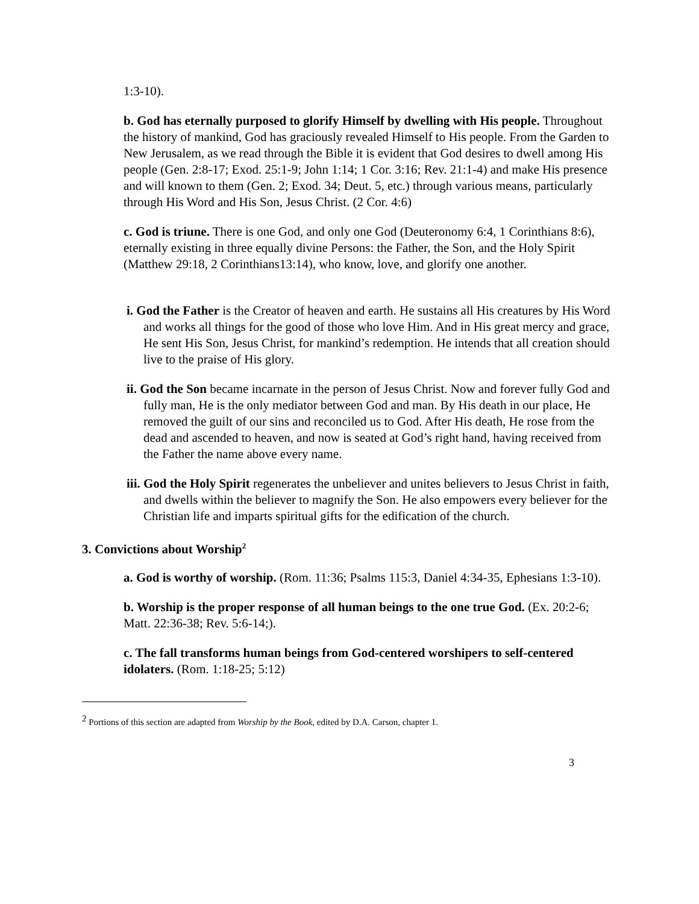1:3-10).
b. God has eternally purposed to glorify Himself by dwelling with His people. Throughout the history of mankind, God has graciously revealed Himself to His people. From the Garden to New Jerusalem, as we read through the Bible it is evident that God desires to dwell among His people (Gen. 2:8-17; Exod. 25:1-9; John 1:14; 1 Cor. 3:16; Rev. 21:1-4) and make His presence and will known to them (Gen. 2; Exod. 34; Deut. 5, etc.) through various means, particularly through His Word and His Son, Jesus Christ. (2 Cor. 4:6)
c. God is triune. There is one God, and only one God (Deuteronomy 6:4, 1 Corinthians 8:6), eternally existing in three equally divine Persons: the Father, the Son, and the Holy Spirit (Matthew 29:18, 2 Corinthians13:14), who know, love, and glorify one another.
i. God the Father is the Creator of heaven and earth. He sustains all His creatures by His Word and works all things for the good of those who love Him. And in His great mercy and grace, He sent His Son, Jesus Christ, for mankind’s redemption. He intends that all creation should live to the praise of His glory.
ii. God the Son became incarnate in the person of Jesus Christ. Now and forever fully God and fully man, He is the only mediator between God and man. By His death in our place, He removed the guilt of our sins and reconciled us to God. After His death, He rose from the dead and ascended to heaven, and now is seated at God’s right hand, having received from the Father the name above every name.
iii. God the Holy Spirit regenerates the unbeliever and unites believers to Jesus Christ in faith, and dwells within the believer to magnify the Son. He also empowers every believer for the Christian life and imparts spiritual gifts for the edification of the church.
3. Convictions about Worship<sup>2</sup>
a. God is worthy of worship. (Rom. 11:36; Psalms 115:3, Daniel 4:34-35, Ephesians 1:3-10).
b. Worship is the proper response of all human beings to the one true God. (Ex. 20:2-6; Matt. 22:36-38; Rev. 5:6-14;).
c. The fall transforms human beings from God-centered worshipers to self-centered idolaters. (Rom. 1:18-25; 5:12)
<sup>2</sup> Portions of this section are adapted from Worship by the Book, edited by D.A. Carson, chapter 1.
3